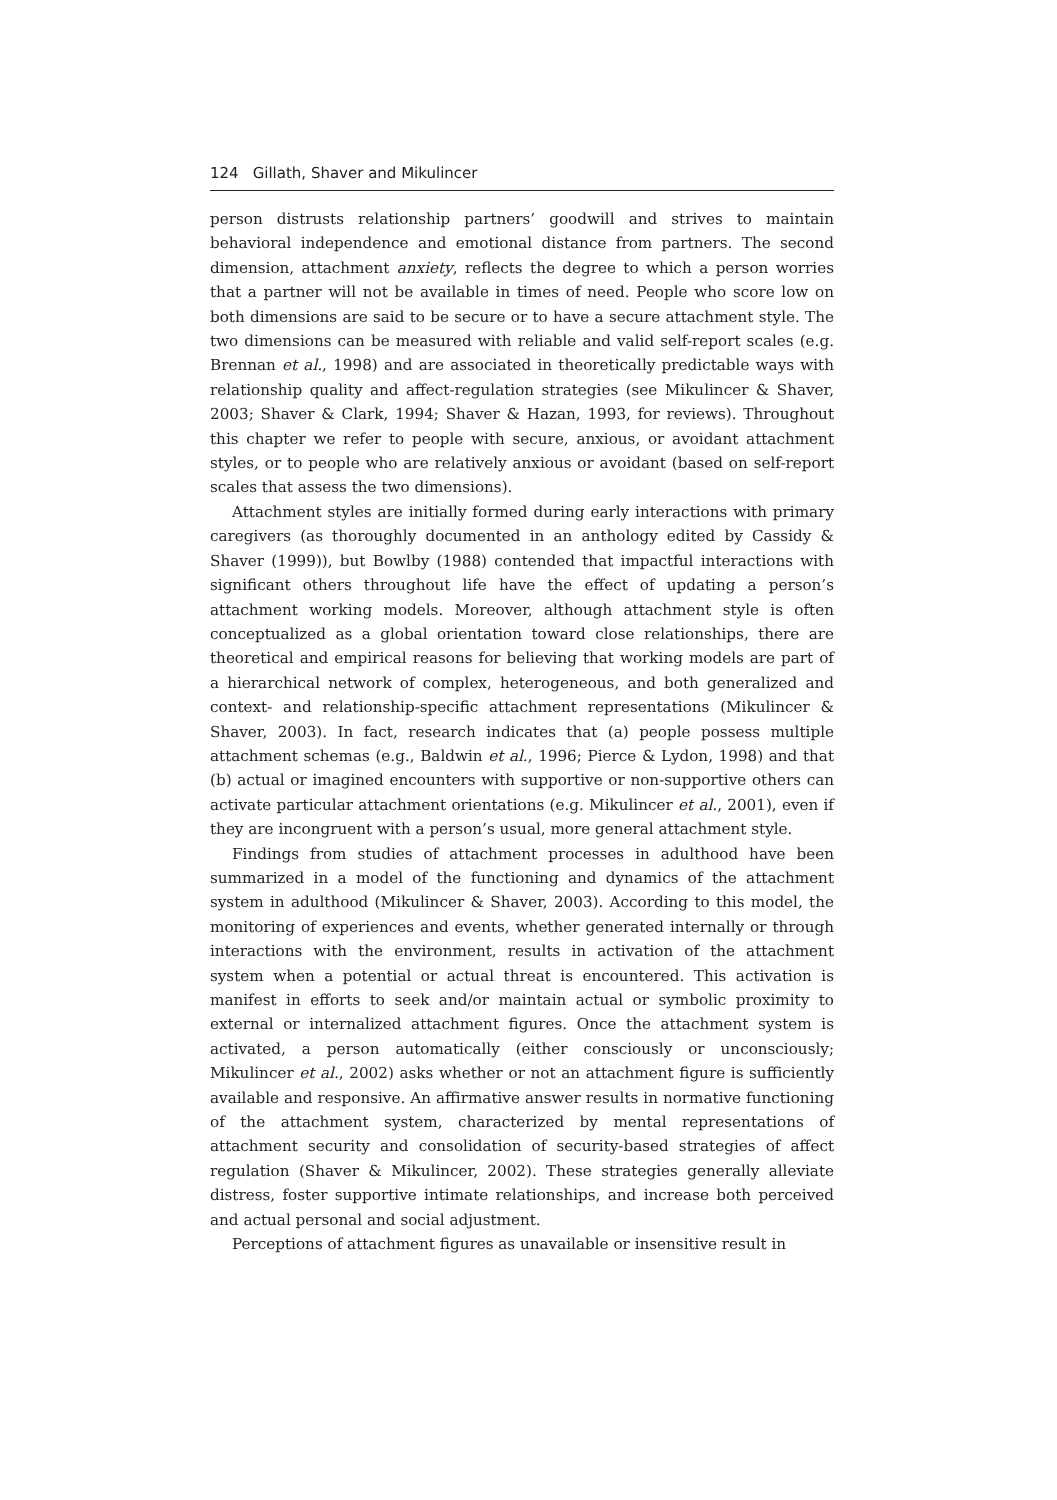124 Gillath, Shaver and Mikulincer
person distrusts relationship partners’ goodwill and strives to maintain behavioral independence and emotional distance from partners. The second dimension, attachment anxiety, reflects the degree to which a person worries that a partner will not be available in times of need. People who score low on both dimensions are said to be secure or to have a secure attachment style. The two dimensions can be measured with reliable and valid self-report scales (e.g. Brennan et al., 1998) and are associated in theoretically predictable ways with relationship quality and affect-regulation strategies (see Mikulincer & Shaver, 2003; Shaver & Clark, 1994; Shaver & Hazan, 1993, for reviews). Throughout this chapter we refer to people with secure, anxious, or avoidant attachment styles, or to people who are relatively anxious or avoidant (based on self-report scales that assess the two dimensions).
Attachment styles are initially formed during early interactions with primary caregivers (as thoroughly documented in an anthology edited by Cassidy & Shaver (1999)), but Bowlby (1988) contended that impactful interactions with significant others throughout life have the effect of updating a person’s attachment working models. Moreover, although attachment style is often conceptualized as a global orientation toward close relationships, there are theoretical and empirical reasons for believing that working models are part of a hierarchical network of complex, heterogeneous, and both generalized and context- and relationship-specific attachment representations (Mikulincer & Shaver, 2003). In fact, research indicates that (a) people possess multiple attachment schemas (e.g., Baldwin et al., 1996; Pierce & Lydon, 1998) and that (b) actual or imagined encounters with supportive or non-supportive others can activate particular attachment orientations (e.g. Mikulincer et al., 2001), even if they are incongruent with a person’s usual, more general attachment style.
Findings from studies of attachment processes in adulthood have been summarized in a model of the functioning and dynamics of the attachment system in adulthood (Mikulincer & Shaver, 2003). According to this model, the monitoring of experiences and events, whether generated internally or through interactions with the environment, results in activation of the attachment system when a potential or actual threat is encountered. This activation is manifest in efforts to seek and/or maintain actual or symbolic proximity to external or internalized attachment figures. Once the attachment system is activated, a person automatically (either consciously or unconsciously; Mikulincer et al., 2002) asks whether or not an attachment figure is sufficiently available and responsive. An affirmative answer results in normative functioning of the attachment system, characterized by mental representations of attachment security and consolidation of security-based strategies of affect regulation (Shaver & Mikulincer, 2002). These strategies generally alleviate distress, foster supportive intimate relationships, and increase both perceived and actual personal and social adjustment.
Perceptions of attachment figures as unavailable or insensitive result in